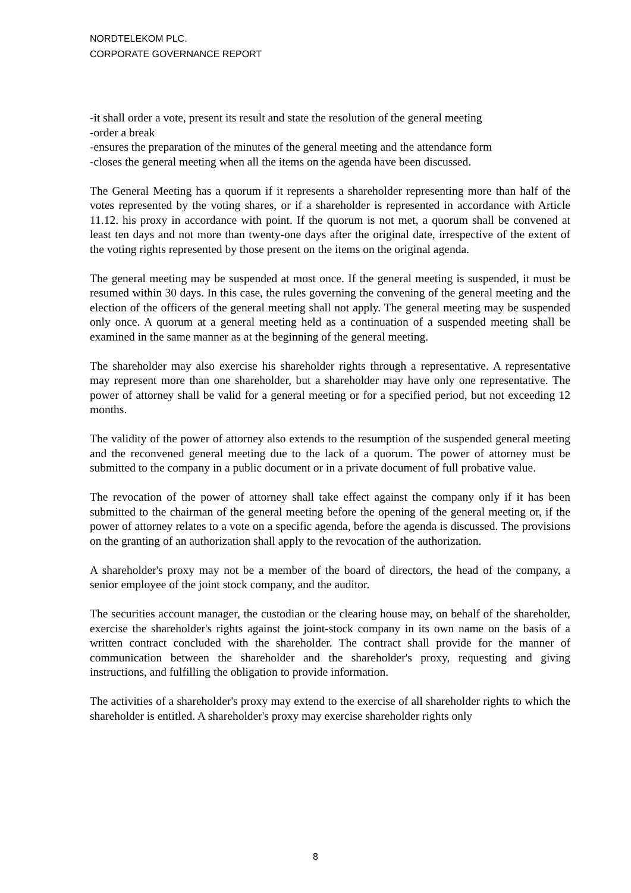NORDTELEKOM PLC.
CORPORATE GOVERNANCE REPORT
-it shall order a vote, present its result and state the resolution of the general meeting
-order a break
-ensures the preparation of the minutes of the general meeting and the attendance form
-closes the general meeting when all the items on the agenda have been discussed.
The General Meeting has a quorum if it represents a shareholder representing more than half of the votes represented by the voting shares, or if a shareholder is represented in accordance with Article 11.12. his proxy in accordance with point. If the quorum is not met, a quorum shall be convened at least ten days and not more than twenty-one days after the original date, irrespective of the extent of the voting rights represented by those present on the items on the original agenda.
The general meeting may be suspended at most once. If the general meeting is suspended, it must be resumed within 30 days. In this case, the rules governing the convening of the general meeting and the election of the officers of the general meeting shall not apply. The general meeting may be suspended only once. A quorum at a general meeting held as a continuation of a suspended meeting shall be examined in the same manner as at the beginning of the general meeting.
The shareholder may also exercise his shareholder rights through a representative. A representative may represent more than one shareholder, but a shareholder may have only one representative. The power of attorney shall be valid for a general meeting or for a specified period, but not exceeding 12 months.
The validity of the power of attorney also extends to the resumption of the suspended general meeting and the reconvened general meeting due to the lack of a quorum. The power of attorney must be submitted to the company in a public document or in a private document of full probative value.
The revocation of the power of attorney shall take effect against the company only if it has been submitted to the chairman of the general meeting before the opening of the general meeting or, if the power of attorney relates to a vote on a specific agenda, before the agenda is discussed. The provisions on the granting of an authorization shall apply to the revocation of the authorization.
A shareholder's proxy may not be a member of the board of directors, the head of the company, a senior employee of the joint stock company, and the auditor.
The securities account manager, the custodian or the clearing house may, on behalf of the shareholder, exercise the shareholder's rights against the joint-stock company in its own name on the basis of a written contract concluded with the shareholder. The contract shall provide for the manner of communication between the shareholder and the shareholder's proxy, requesting and giving instructions, and fulfilling the obligation to provide information.
The activities of a shareholder's proxy may extend to the exercise of all shareholder rights to which the shareholder is entitled. A shareholder's proxy may exercise shareholder rights only
8